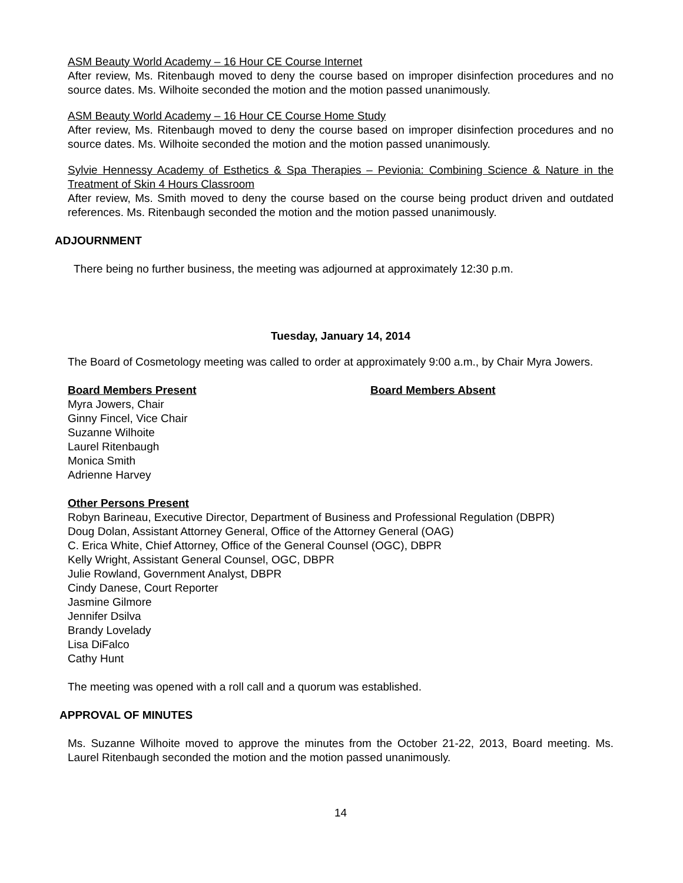ASM Beauty World Academy – 16 Hour CE Course Internet
After review, Ms. Ritenbaugh moved to deny the course based on improper disinfection procedures and no source dates. Ms. Wilhoite seconded the motion and the motion passed unanimously.
ASM Beauty World Academy – 16 Hour CE Course Home Study
After review, Ms. Ritenbaugh moved to deny the course based on improper disinfection procedures and no source dates. Ms. Wilhoite seconded the motion and the motion passed unanimously.
Sylvie Hennessy Academy of Esthetics & Spa Therapies – Pevionia: Combining Science & Nature in the Treatment of Skin 4 Hours Classroom
After review, Ms. Smith moved to deny the course based on the course being product driven and outdated references. Ms. Ritenbaugh seconded the motion and the motion passed unanimously.
ADJOURNMENT
There being no further business, the meeting was adjourned at approximately 12:30 p.m.
Tuesday, January 14, 2014
The Board of Cosmetology meeting was called to order at approximately 9:00 a.m., by Chair Myra Jowers.
Board Members Present
Myra Jowers, Chair
Ginny Fincel, Vice Chair
Suzanne Wilhoite
Laurel Ritenbaugh
Monica Smith
Adrienne Harvey
Board Members Absent
Other Persons Present
Robyn Barineau, Executive Director, Department of Business and Professional Regulation (DBPR)
Doug Dolan, Assistant Attorney General, Office of the Attorney General (OAG)
C. Erica White, Chief Attorney, Office of the General Counsel (OGC), DBPR
Kelly Wright, Assistant General Counsel, OGC, DBPR
Julie Rowland, Government Analyst, DBPR
Cindy Danese, Court Reporter
Jasmine Gilmore
Jennifer Dsilva
Brandy Lovelady
Lisa DiFalco
Cathy Hunt
The meeting was opened with a roll call and a quorum was established.
APPROVAL OF MINUTES
Ms. Suzanne Wilhoite moved to approve the minutes from the October 21-22, 2013, Board meeting. Ms. Laurel Ritenbaugh seconded the motion and the motion passed unanimously.
14